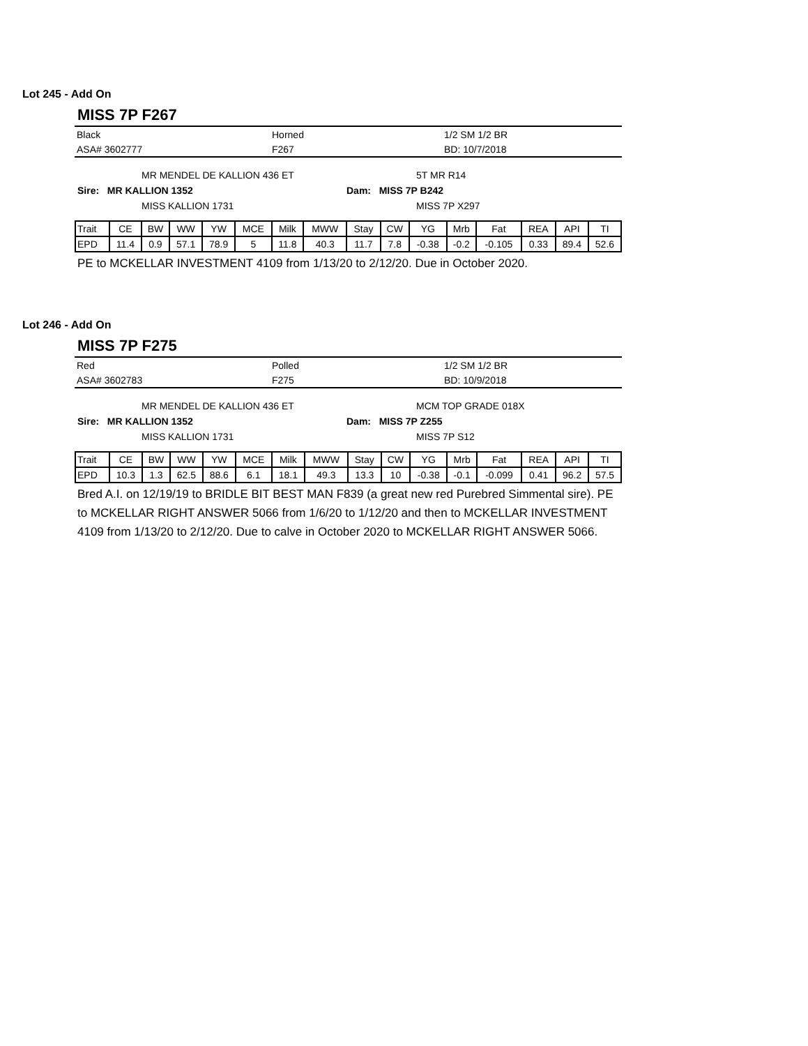Lot 245 - Add On
MISS 7P F267
Black Horned 1/2 SM 1/2 BR
ASA# 3602777 F267 BD: 10/7/2018
MR MENDEL DE KALLION 436 ET 5T MR R14
Sire: MR KALLION 1352 Dam: MISS 7P B242
MISS KALLION 1731 MISS 7P X297
| Trait | CE | BW | WW | YW | MCE | Milk | MWW | Stay | CW | YG | Mrb | Fat | REA | API | TI |
| EPD | 11.4 | 0.9 | 57.1 | 78.9 | 5 | 11.8 | 40.3 | 11.7 | 7.8 | -0.38 | -0.2 | -0.105 | 0.33 | 89.4 | 52.6 |
PE to MCKELLAR INVESTMENT 4109 from 1/13/20 to 2/12/20. Due in October 2020.
Lot 246 - Add On
MISS 7P F275
Red Polled 1/2 SM 1/2 BR
ASA# 3602783 F275 BD: 10/9/2018
MR MENDEL DE KALLION 436 ET MCM TOP GRADE 018X
Sire: MR KALLION 1352 Dam: MISS 7P Z255
MISS KALLION 1731 MISS 7P S12
| Trait | CE | BW | WW | YW | MCE | Milk | MWW | Stay | CW | YG | Mrb | Fat | REA | API | TI |
| EPD | 10.3 | 1.3 | 62.5 | 88.6 | 6.1 | 18.1 | 49.3 | 13.3 | 10 | -0.38 | -0.1 | -0.099 | 0.41 | 96.2 | 57.5 |
Bred A.I. on 12/19/19 to BRIDLE BIT BEST MAN F839 (a great new red Purebred Simmental sire). PE to MCKELLAR RIGHT ANSWER 5066 from 1/6/20 to 1/12/20 and then to MCKELLAR INVESTMENT 4109 from 1/13/20 to 2/12/20. Due to calve in October 2020 to MCKELLAR RIGHT ANSWER 5066.